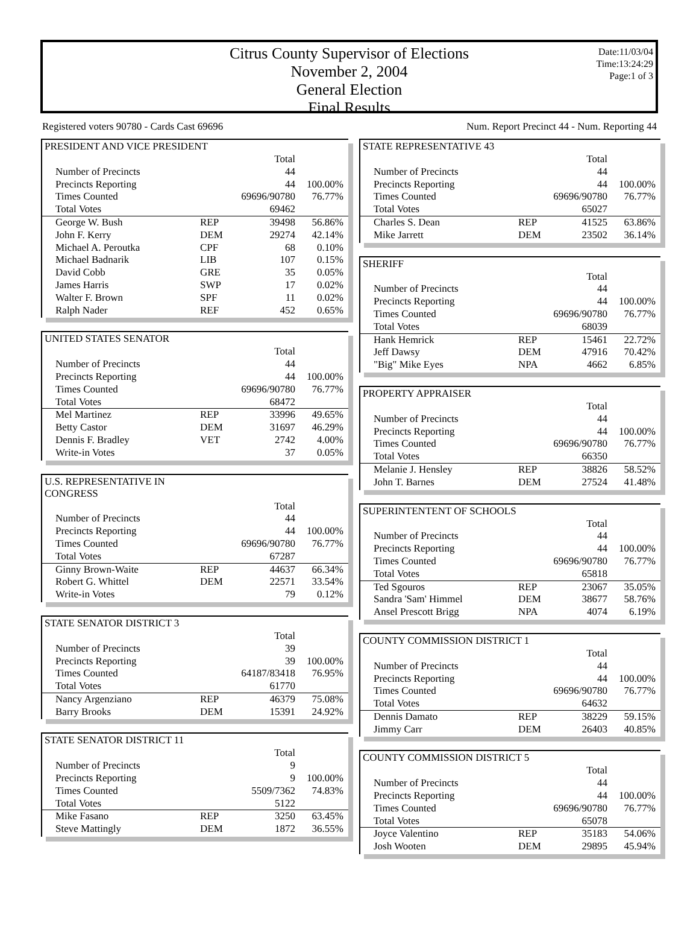Citrus County Supervisor of Elections
November 2, 2004
General Election
Final Results
Date:11/03/04
Time:13:24:29
Page:1 of 3
Registered voters 90780 - Cards Cast 69696 Num. Report Precinct 44 - Num. Reporting 44
PRESIDENT AND VICE PRESIDENT
| | | Total | |
| Number of Precincts | | 44 | |
| Precincts Reporting | | 44 | 100.00% |
| Times Counted | | 69696/90780 | 76.77% |
| Total Votes | | 69462 | |
| George W. Bush | REP | 39498 | 56.86% |
| John F. Kerry | DEM | 29274 | 42.14% |
| Michael A. Peroutka | CPF | 68 | 0.10% |
| Michael Badnarik | LIB | 107 | 0.15% |
| David Cobb | GRE | 35 | 0.05% |
| James Harris | SWP | 17 | 0.02% |
| Walter F. Brown | SPF | 11 | 0.02% |
| Ralph Nader | REF | 452 | 0.65% |
UNITED STATES SENATOR
| | | Total | |
| Number of Precincts | | 44 | |
| Precincts Reporting | | 44 | 100.00% |
| Times Counted | | 69696/90780 | 76.77% |
| Total Votes | | 68472 | |
| Mel Martinez | REP | 33996 | 49.65% |
| Betty Castor | DEM | 31697 | 46.29% |
| Dennis F. Bradley | VET | 2742 | 4.00% |
| Write-in Votes | | 37 | 0.05% |
U.S. REPRESENTATIVE IN
CONGRESS
| | | Total | |
| Number of Precincts | | 44 | |
| Precincts Reporting | | 44 | 100.00% |
| Times Counted | | 69696/90780 | 76.77% |
| Total Votes | | 67287 | |
| Ginny Brown-Waite | REP | 44637 | 66.34% |
| Robert G. Whittel | DEM | 22571 | 33.54% |
| Write-in Votes | | 79 | 0.12% |
STATE SENATOR DISTRICT 3
| | | Total | |
| Number of Precincts | | 39 | |
| Precincts Reporting | | 39 | 100.00% |
| Times Counted | | 64187/83418 | 76.95% |
| Total Votes | | 61770 | |
| Nancy Argenziano | REP | 46379 | 75.08% |
| Barry Brooks | DEM | 15391 | 24.92% |
STATE SENATOR DISTRICT 11
| | | Total | |
| Number of Precincts | | 9 | |
| Precincts Reporting | | 9 | 100.00% |
| Times Counted | | 5509/7362 | 74.83% |
| Total Votes | | 5122 | |
| Mike Fasano | REP | 3250 | 63.45% |
| Steve Mattingly | DEM | 1872 | 36.55% |
STATE REPRESENTATIVE 43
| | | Total | |
| Number of Precincts | | 44 | |
| Precincts Reporting | | 44 | 100.00% |
| Times Counted | | 69696/90780 | 76.77% |
| Total Votes | | 65027 | |
| Charles S. Dean | REP | 41525 | 63.86% |
| Mike Jarrett | DEM | 23502 | 36.14% |
SHERIFF
| | | Total | |
| Number of Precincts | | 44 | |
| Precincts Reporting | | 44 | 100.00% |
| Times Counted | | 69696/90780 | 76.77% |
| Total Votes | | 68039 | |
| Hank Hemrick | REP | 15461 | 22.72% |
| Jeff Dawsy | DEM | 47916 | 70.42% |
| "Big" Mike Eyes | NPA | 4662 | 6.85% |
PROPERTY APPRAISER
| | | Total | |
| Number of Precincts | | 44 | |
| Precincts Reporting | | 44 | 100.00% |
| Times Counted | | 69696/90780 | 76.77% |
| Total Votes | | 66350 | |
| Melanie J. Hensley | REP | 38826 | 58.52% |
| John T. Barnes | DEM | 27524 | 41.48% |
SUPERINTENTENT OF SCHOOLS
| | | Total | |
| Number of Precincts | | 44 | |
| Precincts Reporting | | 44 | 100.00% |
| Times Counted | | 69696/90780 | 76.77% |
| Total Votes | | 65818 | |
| Ted Sgouros | REP | 23067 | 35.05% |
| Sandra 'Sam' Himmel | DEM | 38677 | 58.76% |
| Ansel Prescott Brigg | NPA | 4074 | 6.19% |
COUNTY COMMISSION DISTRICT 1
| | | Total | |
| Number of Precincts | | 44 | |
| Precincts Reporting | | 44 | 100.00% |
| Times Counted | | 69696/90780 | 76.77% |
| Total Votes | | 64632 | |
| Dennis Damato | REP | 38229 | 59.15% |
| Jimmy Carr | DEM | 26403 | 40.85% |
COUNTY COMMISSION DISTRICT 5
| | | Total | |
| Number of Precincts | | 44 | |
| Precincts Reporting | | 44 | 100.00% |
| Times Counted | | 69696/90780 | 76.77% |
| Total Votes | | 65078 | |
| Joyce Valentino | REP | 35183 | 54.06% |
| Josh Wooten | DEM | 29895 | 45.94% |